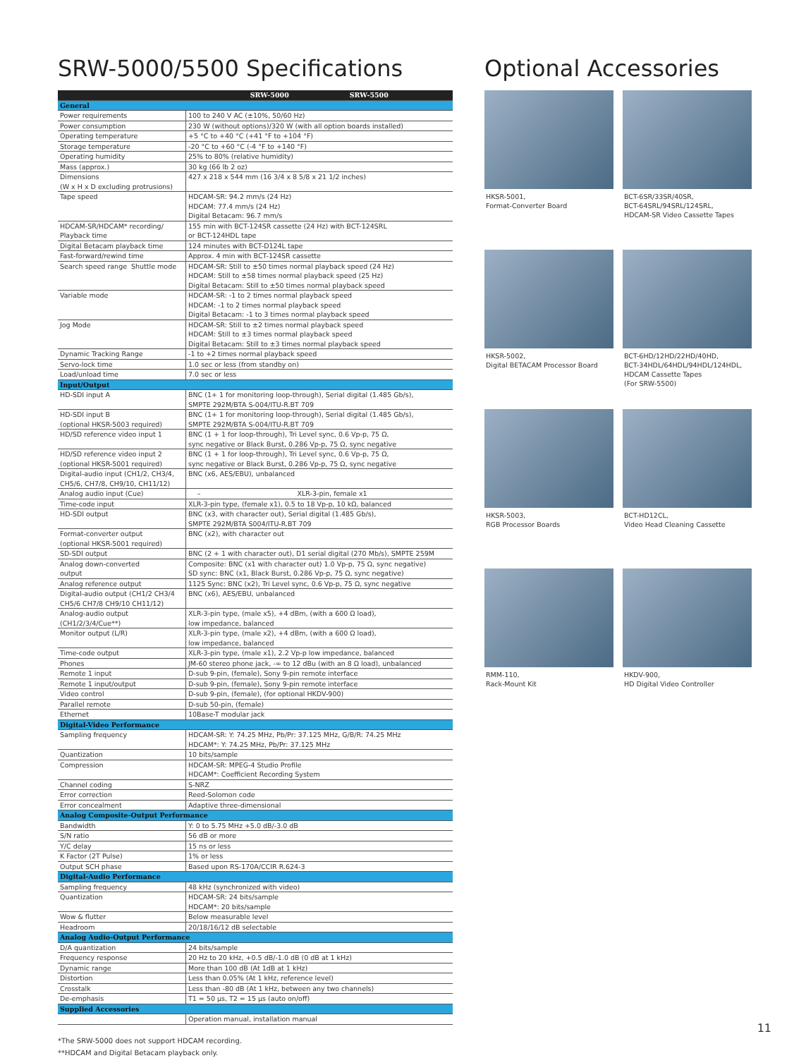SRW-5000/5500 Specifications
| | SRW-5000 SRW-5500 | |
| --- | --- | --- |
| General | | |
| Power requirements | 100 to 240 V AC (±10%, 50/60 Hz) | |
| Power consumption | 230 W (without options)/320 W (with all option boards installed) | |
| Operating temperature | +5 °C to +40 °C (+41 °F to +104 °F) | |
| Storage temperature | -20 °C to +60 °C (-4 °F to +140 °F) | |
| Operating humidity | 25% to 80% (relative humidity) | |
| Mass (approx.) | 30 kg (66 lb 2 oz) | |
| Dimensions (W x H x D excluding protrusions) | 427 x 218 x 544 mm (16 3/4 x 8 5/8 x 21 1/2 inches) | |
| Tape speed | HDCAM-SR: 94.2 mm/s (24 Hz) HDCAM: 77.4 mm/s (24 Hz) Digital Betacam: 96.7 mm/s | |
| HDCAM-SR/HDCAM* recording/ Playback time | 155 min with BCT-124SR cassette (24 Hz) with BCT-124SRL or BCT-124HDL tape | |
| Digital Betacam playback time | 124 minutes with BCT-D124L tape | |
| Fast-forward/rewind time | Approx. 4 min with BCT-124SR cassette | |
| Search speed range Shuttle mode | HDCAM-SR: Still to ±50 times normal playback speed (24 Hz) HDCAM: Still to ±58 times normal playback speed (25 Hz) Digital Betacam: Still to ±50 times normal playback speed | |
| Variable mode | HDCAM-SR: -1 to 2 times normal playback speed HDCAM: -1 to 2 times normal playback speed Digital Betacam: -1 to 3 times normal playback speed | |
| Jog Mode | HDCAM-SR: Still to ±2 times normal playback speed HDCAM: Still to ±3 times normal playback speed Digital Betacam: Still to ±3 times normal playback speed | |
| Dynamic Tracking Range | -1 to +2 times normal playback speed | |
| Servo-lock time | 1.0 sec or less (from standby on) | |
| Load/unload time | 7.0 sec or less | |
| Input/Output | | |
| HD-SDI input A | BNC (1+ 1 for monitoring loop-through), Serial digital (1.485 Gb/s), SMPTE 292M/BTA S-004/ITU-R.BT 709 | |
| HD-SDI input B (optional HKSR-5003 required) | BNC (1+ 1 for monitoring loop-through), Serial digital (1.485 Gb/s), SMPTE 292M/BTA S-004/ITU-R.BT 709 | |
| HD/SD reference video input 1 | BNC (1 + 1 for loop-through), Tri Level sync, 0.6 Vp-p, 75 Ω, sync negative or Black Burst, 0.286 Vp-p, 75 Ω, sync negative | |
| HD/SD reference video input 2 (optional HKSR-5001 required) | BNC (1 + 1 for loop-through), Tri Level sync, 0.6 Vp-p, 75 Ω, sync negative or Black Burst, 0.286 Vp-p, 75 Ω, sync negative | |
| Digital-audio input (CH1/2, CH3/4, CH5/6, CH7/8, CH9/10, CH11/12) | BNC (x6, AES/EBU), unbalanced | |
| Analog audio input (Cue) | – | XLR-3-pin, female x1 |
| Time-code input | XLR-3-pin type, (female x1), 0.5 to 18 Vp-p, 10 kΩ, balanced | |
| HD-SDI output | BNC (x3, with character out), Serial digital (1.485 Gb/s), SMPTE 292M/BTA S004/ITU-R.BT 709 | |
| Format-converter output (optional HKSR-5001 required) | BNC (x2), with character out | |
| SD-SDI output | BNC (2 + 1 with character out), D1 serial digital (270 Mb/s), SMPTE 259M | |
| Analog down-converted output | Composite: BNC (x1 with character out) 1.0 Vp-p, 75 Ω, sync negative) SD sync: BNC (x1, Black Burst, 0.286 Vp-p, 75 Ω, sync negative) | |
| Analog reference output | 1125 Sync: BNC (x2), Tri Level sync, 0.6 Vp-p, 75 Ω, sync negative | |
| Digital-audio output (CH1/2 CH3/4 CH5/6 CH7/8 CH9/10 CH11/12) | BNC (x6), AES/EBU, unbalanced | |
| Analog-audio output (CH1/2/3/4/Cue**) | XLR-3-pin type, (male x5), +4 dBm, (with a 600 Ω load), low impedance, balanced | |
| Monitor output (L/R) | XLR-3-pin type, (male x2), +4 dBm, (with a 600 Ω load), low impedance, balanced | |
| Time-code output | XLR-3-pin type, (male x1), 2.2 Vp-p low impedance, balanced | |
| Phones | JM-60 stereo phone jack, -∞ to 12 dBu (with an 8 Ω load), unbalanced | |
| Remote 1 input | D-sub 9-pin, (female), Sony 9-pin remote interface | |
| Remote 1 input/output | D-sub 9-pin, (female), Sony 9-pin remote interface | |
| Video control | D-sub 9-pin, (female), (for optional HKDV-900) | |
| Parallel remote | D-sub 50-pin, (female) | |
| Ethernet | 10Base-T modular jack | |
| Digital-Video Performance | | |
| Sampling frequency | HDCAM-SR: Y: 74.25 MHz, Pb/Pr: 37.125 MHz, G/B/R: 74.25 MHz HDCAM*: Y: 74.25 MHz, Pb/Pr: 37.125 MHz | |
| Quantization | 10 bits/sample | |
| Compression | HDCAM-SR: MPEG-4 Studio Profile HDCAM*: Coefficient Recording System | |
| Channel coding | S-NRZ | |
| Error correction | Reed-Solomon code | |
| Error concealment | Adaptive three-dimensional | |
| Analog Composite-Output Performance | | |
| Bandwidth | Y: 0 to 5.75 MHz +5.0 dB/-3.0 dB | |
| S/N ratio | 56 dB or more | |
| Y/C delay | 15 ns or less | |
| K Factor (2T Pulse) | 1% or less | |
| Output SCH phase | Based upon RS-170A/CCIR R.624-3 | |
| Digital-Audio Performance | | |
| Sampling frequency | 48 kHz (synchronized with video) | |
| Quantization | HDCAM-SR: 24 bits/sample HDCAM*: 20 bits/sample | |
| Wow & flutter | Below measurable level | |
| Headroom | 20/18/16/12 dB selectable | |
| Analog Audio-Output Performance | | |
| D/A quantization | 24 bits/sample | |
| Frequency response | 20 Hz to 20 kHz, +0.5 dB/-1.0 dB (0 dB at 1 kHz) | |
| Dynamic range | More than 100 dB (At 1dB at 1 kHz) | |
| Distortion | Less than 0.05% (At 1 kHz, reference level) | |
| Crosstalk | Less than -80 dB (At 1 kHz, between any two channels) | |
| De-emphasis | T1 = 50 µs, T2 = 15 µs (auto on/off) | |
| Supplied Accessories | | |
| | Operation manual, installation manual | |
*The SRW-5000 does not support HDCAM recording.
**HDCAM and Digital Betacam playback only.
Optional Accessories
HKSR-5001,
Format-Converter Board
BCT-6SR/33SR/40SR,
BCT-64SRL/94SRL/124SRL,
HDCAM-SR Video Cassette Tapes
HKSR-5002,
Digital BETACAM Processor Board
BCT-6HD/12HD/22HD/40HD,
BCT-34HDL/64HDL/94HDL/124HDL,
HDCAM Cassette Tapes
(For SRW-5500)
HKSR-5003,
RGB Processor Boards
BCT-HD12CL,
Video Head Cleaning Cassette
RMM-110,
Rack-Mount Kit
HKDV-900,
HD Digital Video Controller
11